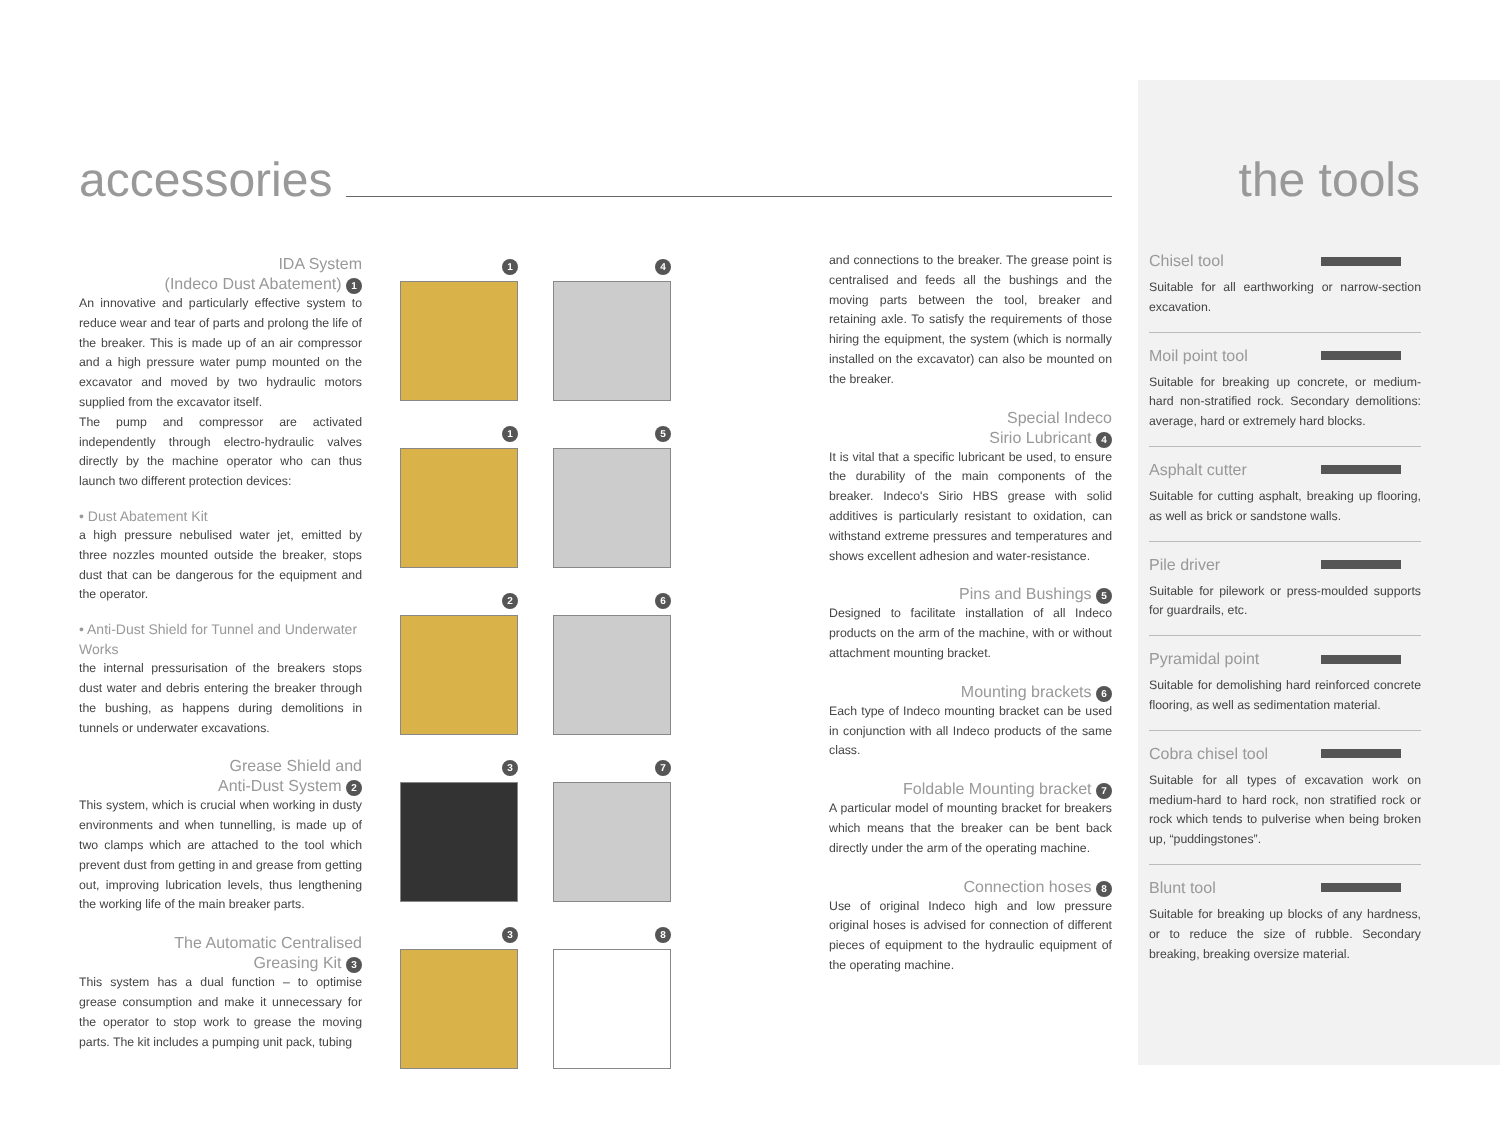accessories the tools
IDA System
(Indeco Dust Abatement) 1
An innovative and particularly effective system to reduce wear and tear of parts and prolong the life of the breaker. This is made up of an air compressor and a high pressure water pump mounted on the excavator and moved by two hydraulic motors supplied from the excavator itself.
The pump and compressor are activated independently through electro-hydraulic valves directly by the machine operator who can thus launch two different protection devices:
• Dust Abatement Kit
a high pressure nebulised water jet, emitted by three nozzles mounted outside the breaker, stops dust that can be dangerous for the equipment and the operator.
• Anti-Dust Shield for Tunnel and Underwater Works
the internal pressurisation of the breakers stops dust water and debris entering the breaker through the bushing, as happens during demolitions in tunnels or underwater excavations.
Grease Shield and
Anti-Dust System 2
This system, which is crucial when working in dusty environments and when tunnelling, is made up of two clamps which are attached to the tool which prevent dust from getting in and grease from getting out, improving lubrication levels, thus lengthening the working life of the main breaker parts.
The Automatic Centralised
Greasing Kit 3
This system has a dual function – to optimise grease consumption and make it unnecessary for the operator to stop work to grease the moving parts. The kit includes a pumping unit pack, tubing
1
4
1
5
2
6
3
7
3
8
and connections to the breaker. The grease point is centralised and feeds all the bushings and the moving parts between the tool, breaker and retaining axle. To satisfy the requirements of those hiring the equipment, the system (which is normally installed on the excavator) can also be mounted on the breaker.
Special Indeco
Sirio Lubricant 4
It is vital that a specific lubricant be used, to ensure the durability of the main components of the breaker. Indeco's Sirio HBS grease with solid additives is particularly resistant to oxidation, can withstand extreme pressures and temperatures and shows excellent adhesion and water-resistance.
Pins and Bushings 5
Designed to facilitate installation of all Indeco products on the arm of the machine, with or without attachment mounting bracket.
Mounting brackets 6
Each type of Indeco mounting bracket can be used in conjunction with all Indeco products of the same class.
Foldable Mounting bracket 7
A particular model of mounting bracket for breakers which means that the breaker can be bent back directly under the arm of the operating machine.
Connection hoses 8
Use of original Indeco high and low pressure original hoses is advised for connection of different pieces of equipment to the hydraulic equipment of the operating machine.
Chisel tool
Suitable for all earthworking or narrow-section excavation.
Moil point tool
Suitable for breaking up concrete, or medium-hard non-stratified rock. Secondary demolitions: average, hard or extremely hard blocks.
Asphalt cutter
Suitable for cutting asphalt, breaking up flooring, as well as brick or sandstone walls.
Pile driver
Suitable for pilework or press-moulded supports for guardrails, etc.
Pyramidal point
Suitable for demolishing hard reinforced concrete flooring, as well as sedimentation material.
Cobra chisel tool
Suitable for all types of excavation work on medium-hard to hard rock, non stratified rock or rock which tends to pulverise when being broken up, “puddingstones”.
Blunt tool
Suitable for breaking up blocks of any hardness, or to reduce the size of rubble. Secondary breaking, breaking oversize material.